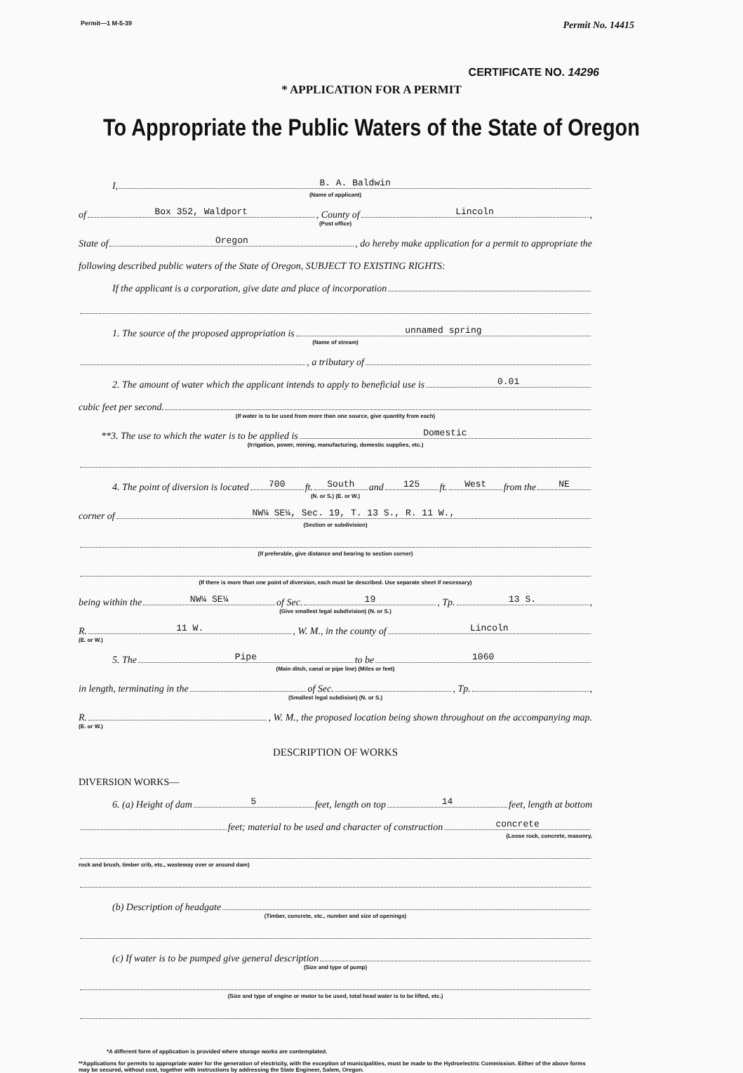Permit—1 M-5-39 Permit No. 14415
CERTIFICATE NO. 14296
* APPLICATION FOR A PERMIT
To Appropriate the Public Waters of the State of Oregon
I, B. A. Baldwin
(Name of applicant)
of Box 352, Waldport, County of Lincoln,
(Post office)
State of Oregon, do hereby make application for a permit to appropriate the
following described public waters of the State of Oregon, SUBJECT TO EXISTING RIGHTS:
If the applicant is a corporation, give date and place of incorporation
1. The source of the proposed appropriation is unnamed spring
(Name of stream)
, a tributary of
2. The amount of water which the applicant intends to apply to beneficial use is 0.01
cubic feet per second.
(If water is to be used from more than one source, give quantity from each)
**3. The use to which the water is to be applied is Domestic
(Irrigation, power, mining, manufacturing, domestic supplies, etc.)
4. The point of diversion is located 700 ft. South and 125 ft. West from the NE
(N. or S.) (E. or W.)
corner of NW¼ SE¼, Sec. 19, T. 13 S., R. 11 W.,
(Section or subdivision)
(If preferable, give distance and bearing to section corner)
(If there is more than one point of diversion, each must be described. Use separate sheet if necessary)
being within the NW¼ SE¼ of Sec. 19, Tp. 13 S.,
(Give smallest legal subdivision) (N. or S.)
R. 11 W., W. M., in the county of Lincoln
(E. or W.)
5. The Pipe to be 1060
(Main ditch, canal or pipe line) (Miles or feet)
in length, terminating in the of Sec. , Tp. ,
(Smallest legal subdision) (N. or S.)
R. , W. M., the proposed location being shown throughout on the accompanying map.
(E. or W.)
DESCRIPTION OF WORKS
DIVERSION WORKS—
6. (a) Height of dam 5 feet, length on top 14 feet, length at bottom
feet; material to be used and character of construction concrete
(Loose rock, concrete, masonry,
rock and brush, timber crib, etc., wasteway over or around dam)
(b) Description of headgate
(Timber, concrete, etc., number and size of openings)
(c) If water is to be pumped give general description
(Size and type of pump)
(Size and type of engine or motor to be used, total head water is to be lifted, etc.)
*A different form of application is provided where storage works are contemplated.
**Applications for permits to appropriate water for the generation of electricity, with the exception of municipalities, must be made to the Hydroelectric Commission. Either of the above forms may be secured, without cost, together with instructions by addressing the State Engineer, Salem, Oregon.